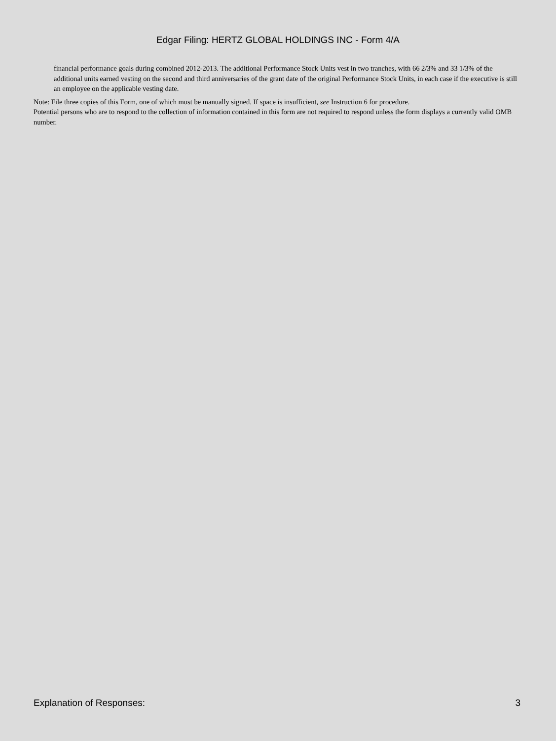Edgar Filing: HERTZ GLOBAL HOLDINGS INC - Form 4/A
financial performance goals during combined 2012-2013. The additional Performance Stock Units vest in two tranches, with 66 2/3% and 33 1/3% of the additional units earned vesting on the second and third anniversaries of the grant date of the original Performance Stock Units, in each case if the executive is still an employee on the applicable vesting date.
Note: File three copies of this Form, one of which must be manually signed. If space is insufficient, see Instruction 6 for procedure.
Potential persons who are to respond to the collection of information contained in this form are not required to respond unless the form displays a currently valid OMB number.
Explanation of Responses: 3